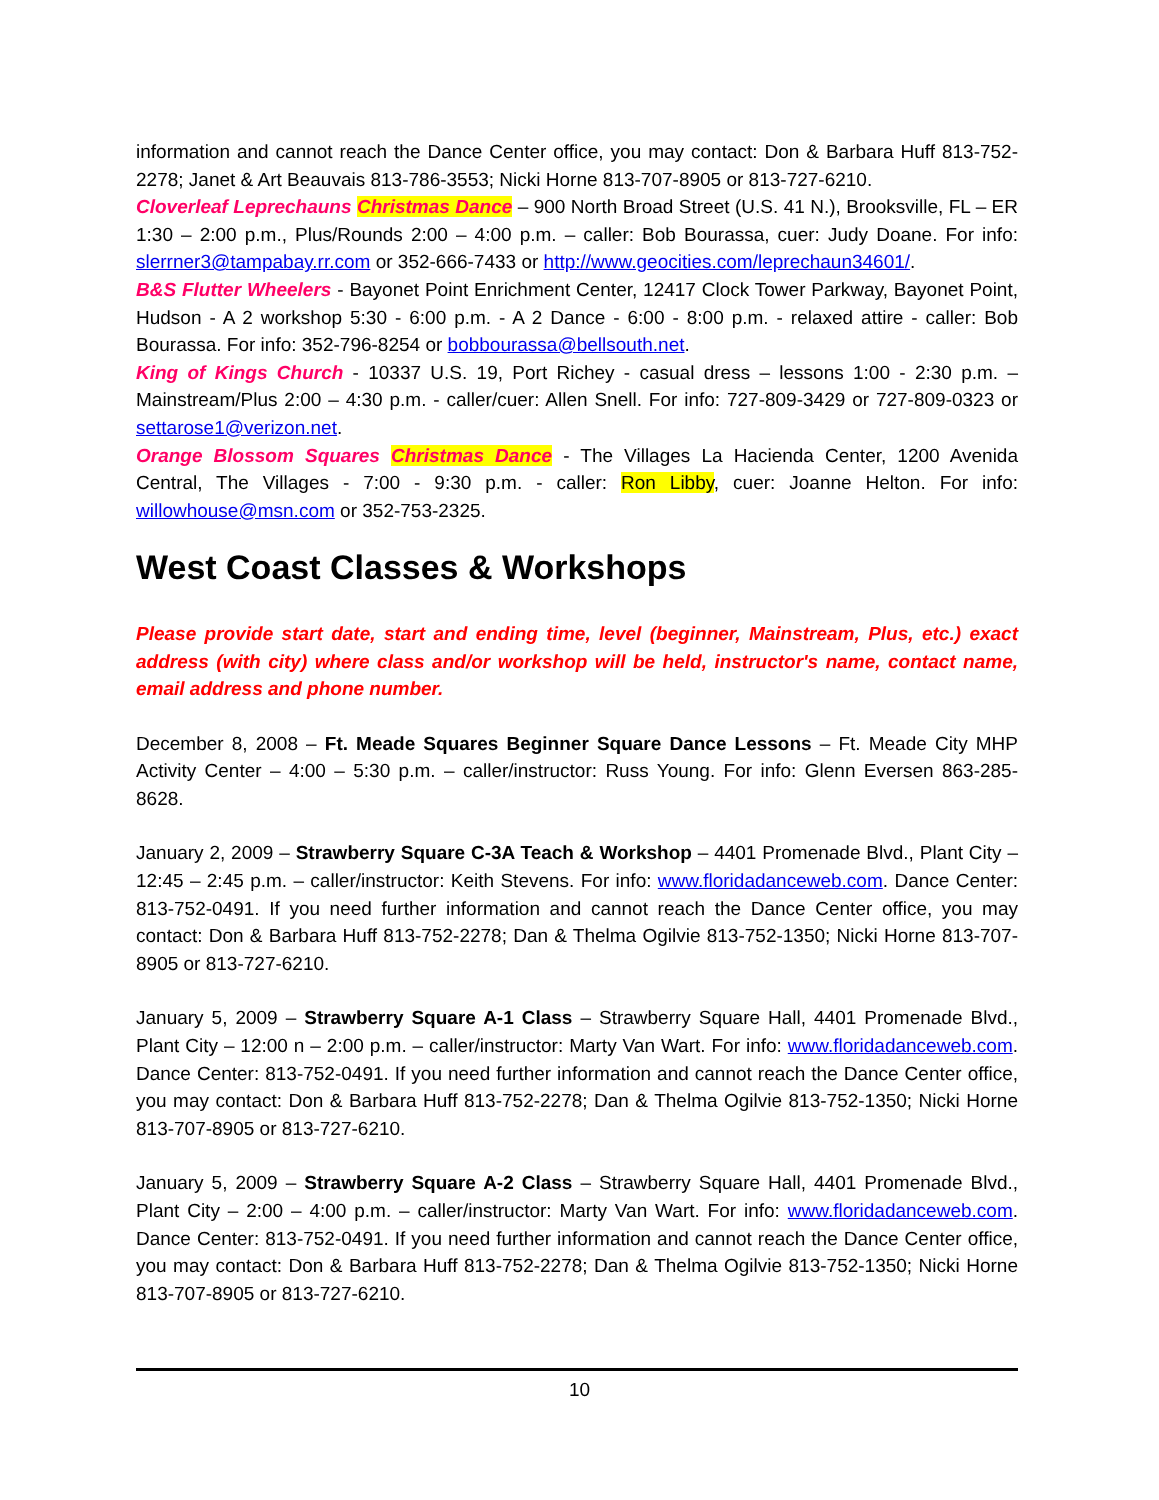information and cannot reach the Dance Center office, you may contact: Don & Barbara Huff 813-752-2278; Janet & Art Beauvais 813-786-3553; Nicki Horne 813-707-8905 or 813-727-6210.
Cloverleaf Leprechauns Christmas Dance – 900 North Broad Street (U.S. 41 N.), Brooksville, FL – ER 1:30 – 2:00 p.m., Plus/Rounds 2:00 – 4:00 p.m. – caller: Bob Bourassa, cuer: Judy Doane. For info: slerrner3@tampabay.rr.com or 352-666-7433 or http://www.geocities.com/leprechaun34601/.
B&S Flutter Wheelers - Bayonet Point Enrichment Center, 12417 Clock Tower Parkway, Bayonet Point, Hudson - A 2 workshop 5:30 - 6:00 p.m. - A 2 Dance - 6:00 - 8:00 p.m. - relaxed attire - caller: Bob Bourassa. For info: 352-796-8254 or bobbourassa@bellsouth.net.
King of Kings Church - 10337 U.S. 19, Port Richey - casual dress – lessons 1:00 - 2:30 p.m. – Mainstream/Plus 2:00 – 4:30 p.m. - caller/cuer: Allen Snell. For info: 727-809-3429 or 727-809-0323 or settarose1@verizon.net.
Orange Blossom Squares Christmas Dance - The Villages La Hacienda Center, 1200 Avenida Central, The Villages - 7:00 - 9:30 p.m. - caller: Ron Libby, cuer: Joanne Helton. For info: willowhouse@msn.com or 352-753-2325.
West Coast Classes & Workshops
Please provide start date, start and ending time, level (beginner, Mainstream, Plus, etc.) exact address (with city) where class and/or workshop will be held, instructor's name, contact name, email address and phone number.
December 8, 2008 – Ft. Meade Squares Beginner Square Dance Lessons – Ft. Meade City MHP Activity Center – 4:00 – 5:30 p.m. – caller/instructor: Russ Young. For info: Glenn Eversen 863-285-8628.
January 2, 2009 – Strawberry Square C-3A Teach & Workshop – 4401 Promenade Blvd., Plant City – 12:45 – 2:45 p.m. – caller/instructor: Keith Stevens. For info: www.floridadanceweb.com. Dance Center: 813-752-0491. If you need further information and cannot reach the Dance Center office, you may contact: Don & Barbara Huff 813-752-2278; Dan & Thelma Ogilvie 813-752-1350; Nicki Horne 813-707-8905 or 813-727-6210.
January 5, 2009 – Strawberry Square A-1 Class – Strawberry Square Hall, 4401 Promenade Blvd., Plant City – 12:00 n – 2:00 p.m. – caller/instructor: Marty Van Wart. For info: www.floridadanceweb.com. Dance Center: 813-752-0491. If you need further information and cannot reach the Dance Center office, you may contact: Don & Barbara Huff 813-752-2278; Dan & Thelma Ogilvie 813-752-1350; Nicki Horne 813-707-8905 or 813-727-6210.
January 5, 2009 – Strawberry Square A-2 Class – Strawberry Square Hall, 4401 Promenade Blvd., Plant City – 2:00 – 4:00 p.m. – caller/instructor: Marty Van Wart. For info: www.floridadanceweb.com. Dance Center: 813-752-0491. If you need further information and cannot reach the Dance Center office, you may contact: Don & Barbara Huff 813-752-2278; Dan & Thelma Ogilvie 813-752-1350; Nicki Horne 813-707-8905 or 813-727-6210.
10